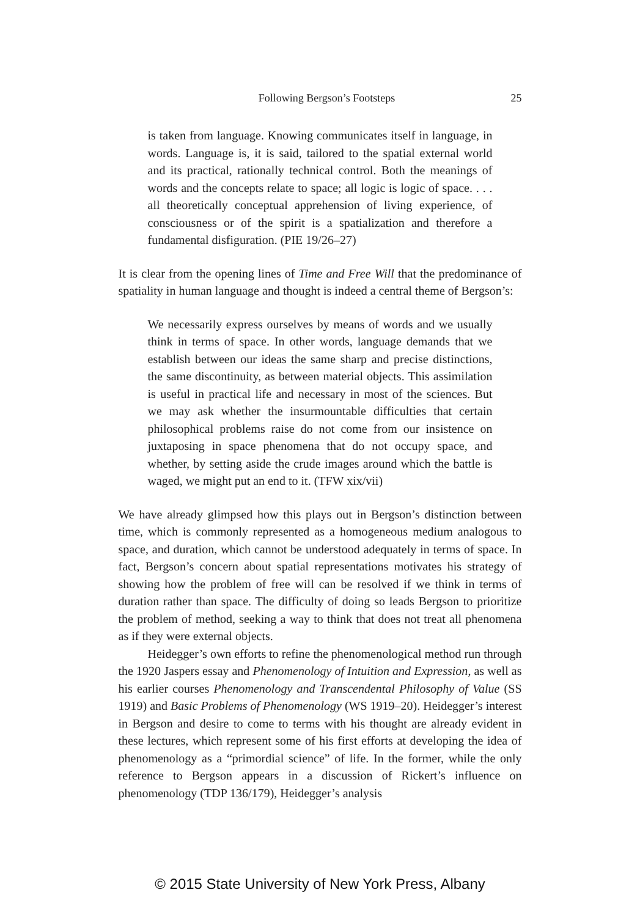Following Bergson’s Footsteps 25
is taken from language. Knowing communicates itself in language, in words. Language is, it is said, tailored to the spatial external world and its practical, rationally technical control. Both the meanings of words and the concepts relate to space; all logic is logic of space. . . . all theoretically conceptual apprehension of living experience, of consciousness or of the spirit is a spatialization and therefore a fundamental disfiguration. (PIE 19/26–27)
It is clear from the opening lines of Time and Free Will that the predominance of spatiality in human language and thought is indeed a central theme of Bergson’s:
We necessarily express ourselves by means of words and we usually think in terms of space. In other words, language demands that we establish between our ideas the same sharp and precise distinctions, the same discontinuity, as between material objects. This assimilation is useful in practical life and necessary in most of the sciences. But we may ask whether the insurmountable difficulties that certain philosophical problems raise do not come from our insistence on juxtaposing in space phenomena that do not occupy space, and whether, by setting aside the crude images around which the battle is waged, we might put an end to it. (TFW xix/vii)
We have already glimpsed how this plays out in Bergson’s distinction between time, which is commonly represented as a homogeneous medium analogous to space, and duration, which cannot be understood adequately in terms of space. In fact, Bergson’s concern about spatial representations motivates his strategy of showing how the problem of free will can be resolved if we think in terms of duration rather than space. The difficulty of doing so leads Bergson to prioritize the problem of method, seeking a way to think that does not treat all phenomena as if they were external objects.
Heidegger’s own efforts to refine the phenomenological method run through the 1920 Jaspers essay and Phenomenology of Intuition and Expression, as well as his earlier courses Phenomenology and Transcendental Philosophy of Value (SS 1919) and Basic Problems of Phenomenology (WS 1919–20). Heidegger’s interest in Bergson and desire to come to terms with his thought are already evident in these lectures, which represent some of his first efforts at developing the idea of phenomenology as a “primordial science” of life. In the former, while the only reference to Bergson appears in a discussion of Rickert’s influence on phenomenology (TDP 136/179), Heidegger’s analysis
© 2015 State University of New York Press, Albany